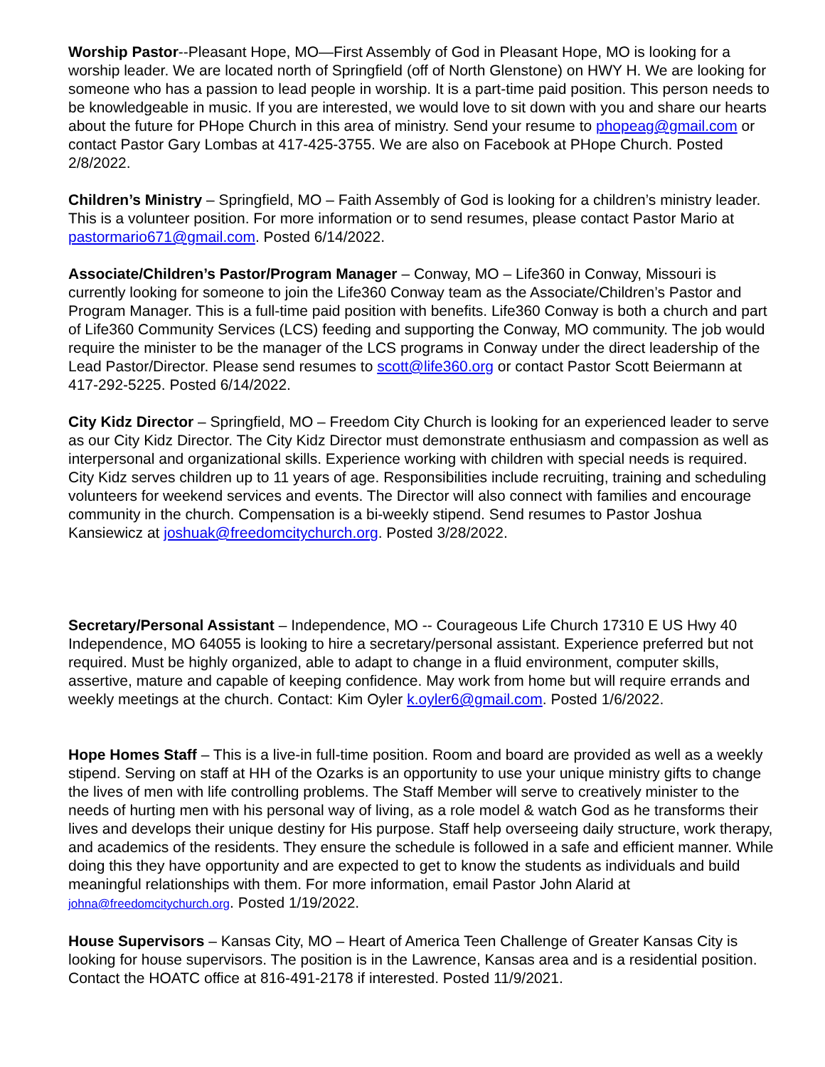Worship Pastor--Pleasant Hope, MO—First Assembly of God in Pleasant Hope, MO is looking for a worship leader. We are located north of Springfield (off of North Glenstone) on HWY H. We are looking for someone who has a passion to lead people in worship. It is a part-time paid position. This person needs to be knowledgeable in music. If you are interested, we would love to sit down with you and share our hearts about the future for PHope Church in this area of ministry. Send your resume to phopeag@gmail.com or contact Pastor Gary Lombas at 417-425-3755. We are also on Facebook at PHope Church. Posted 2/8/2022.
Children’s Ministry – Springfield, MO – Faith Assembly of God is looking for a children’s ministry leader. This is a volunteer position. For more information or to send resumes, please contact Pastor Mario at pastormario671@gmail.com. Posted 6/14/2022.
Associate/Children’s Pastor/Program Manager – Conway, MO – Life360 in Conway, Missouri is currently looking for someone to join the Life360 Conway team as the Associate/Children’s Pastor and Program Manager. This is a full-time paid position with benefits. Life360 Conway is both a church and part of Life360 Community Services (LCS) feeding and supporting the Conway, MO community. The job would require the minister to be the manager of the LCS programs in Conway under the direct leadership of the Lead Pastor/Director. Please send resumes to scott@life360.org or contact Pastor Scott Beiermann at 417-292-5225. Posted 6/14/2022.
City Kidz Director – Springfield, MO – Freedom City Church is looking for an experienced leader to serve as our City Kidz Director. The City Kidz Director must demonstrate enthusiasm and compassion as well as interpersonal and organizational skills. Experience working with children with special needs is required. City Kidz serves children up to 11 years of age. Responsibilities include recruiting, training and scheduling volunteers for weekend services and events. The Director will also connect with families and encourage community in the church. Compensation is a bi-weekly stipend. Send resumes to Pastor Joshua Kansiewicz at joshuak@freedomcitychurch.org. Posted 3/28/2022.
Secretary/Personal Assistant – Independence, MO -- Courageous Life Church 17310 E US Hwy 40 Independence, MO 64055 is looking to hire a secretary/personal assistant. Experience preferred but not required. Must be highly organized, able to adapt to change in a fluid environment, computer skills, assertive, mature and capable of keeping confidence. May work from home but will require errands and weekly meetings at the church. Contact: Kim Oyler k.oyler6@gmail.com. Posted 1/6/2022.
Hope Homes Staff – This is a live-in full-time position. Room and board are provided as well as a weekly stipend. Serving on staff at HH of the Ozarks is an opportunity to use your unique ministry gifts to change the lives of men with life controlling problems. The Staff Member will serve to creatively minister to the needs of hurting men with his personal way of living, as a role model & watch God as he transforms their lives and develops their unique destiny for His purpose. Staff help overseeing daily structure, work therapy, and academics of the residents. They ensure the schedule is followed in a safe and efficient manner. While doing this they have opportunity and are expected to get to know the students as individuals and build meaningful relationships with them. For more information, email Pastor John Alarid at johna@freedomcitychurch.org. Posted 1/19/2022.
House Supervisors – Kansas City, MO – Heart of America Teen Challenge of Greater Kansas City is looking for house supervisors. The position is in the Lawrence, Kansas area and is a residential position. Contact the HOATC office at 816-491-2178 if interested. Posted 11/9/2021.